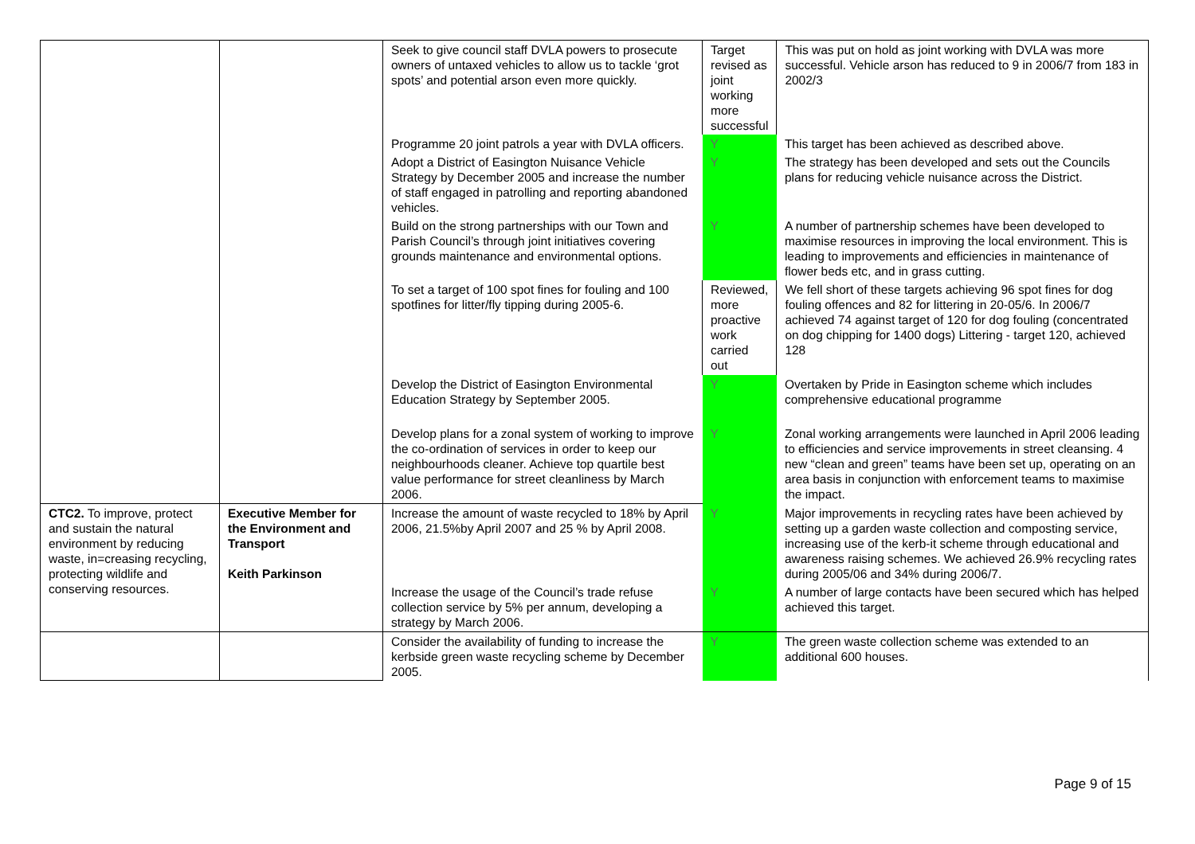| | | Seek to give council staff DVLA powers to prosecute owners of untaxed vehicles to allow us to tackle ‘grot spots’ and potential arson even more quickly. | Target revised as joint working more successful | This was put on hold as joint working with DVLA was more successful. Vehicle arson has reduced to 9 in 2006/7 from 183 in 2002/3 |
| | | Programme 20 joint patrols a year with DVLA officers. | Y | This target has been achieved as described above. |
| | | Adopt a District of Easington Nuisance Vehicle Strategy by December 2005 and increase the number of staff engaged in patrolling and reporting abandoned vehicles. | Y | The strategy has been developed and sets out the Councils plans for reducing vehicle nuisance across the District. |
| | | Build on the strong partnerships with our Town and Parish Council’s through joint initiatives covering grounds maintenance and environmental options. | Y | A number of partnership schemes have been developed to maximise resources in improving the local environment. This is leading to improvements and efficiencies in maintenance of flower beds etc, and in grass cutting. |
| | | To set a target of 100 spot fines for fouling and 100 spotfines for litter/fly tipping during 2005-6. | Reviewed, more proactive work carried out | We fell short of these targets achieving 96 spot fines for dog fouling offences and 82 for littering in 20-05/6. In 2006/7 achieved 74 against target of 120 for dog fouling (concentrated on dog chipping for 1400 dogs) Littering - target 120, achieved 128 |
| | | Develop the District of Easington Environmental Education Strategy by September 2005. | Y | Overtaken by Pride in Easington scheme which includes comprehensive educational programme |
| | | Develop plans for a zonal system of working to improve the co-ordination of services in order to keep our neighbourhoods cleaner. Achieve top quartile best value performance for street cleanliness by March 2006. | Y | Zonal working arrangements were launched in April 2006 leading to efficiencies and service improvements in street cleansing. 4 new “clean and green” teams have been set up, operating on an area basis in conjunction with enforcement teams to maximise the impact. |
| CTC2. To improve, protect and sustain the natural environment by reducing waste, in=creasing recycling, protecting wildlife and conserving resources. | Executive Member for the Environment and Transport Keith Parkinson | Increase the amount of waste recycled to 18% by April 2006, 21.5%by April 2007 and 25 % by April 2008. | Y | Major improvements in recycling rates have been achieved by setting up a garden waste collection and composting service, increasing use of the kerb-it scheme through educational and awareness raising schemes. We achieved 26.9% recycling rates during 2005/06 and 34% during 2006/7. |
| | | Increase the usage of the Council’s trade refuse collection service by 5% per annum, developing a strategy by March 2006. | Y | A number of large contacts have been secured which has helped achieved this target. |
| | | Consider the availability of funding to increase the kerbside green waste recycling scheme by December 2005. | Y | The green waste collection scheme was extended to an additional 600 houses. |
Page 9 of 15